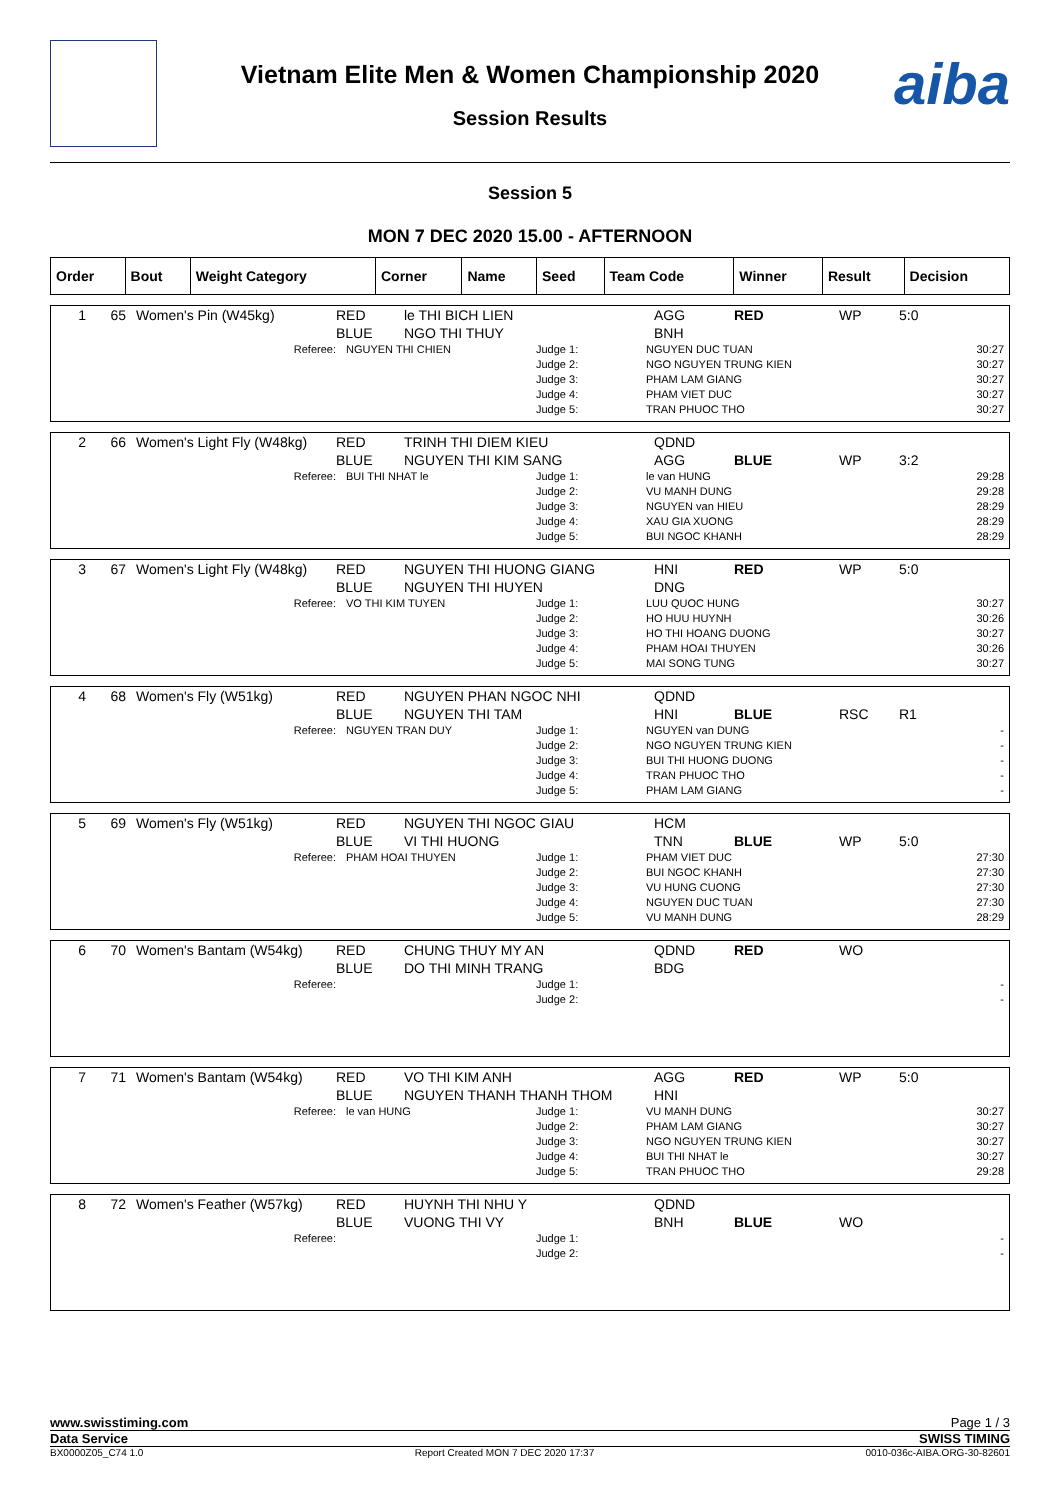aiba
Vietnam Elite Men & Women Championship 2020
Session Results
Session 5
MON 7 DEC 2020 15.00 - AFTERNOON
| Order | Bout | Weight Category | Corner | Name | Seed | Team Code | Winner | Result | Decision |
| --- | --- | --- | --- | --- | --- | --- | --- | --- | --- |
| 1 | 65 | Women's Pin (W45kg) | RED BLUE | le THI BICH LIEN NGO THI THUY | AGG BNH | RED | WP | 5:0 |
| Referee: | NGUYEN THI CHIEN | Judge 1: Judge 2: Judge 3: Judge 4: Judge 5: | NGUYEN DUC TUAN NGO NGUYEN TRUNG KIEN PHAM LAM GIANG PHAM VIET DUC TRAN PHUOC THO | 30:27 30:27 30:27 30:27 30:27 |
| 2 | 66 | Women's Light Fly (W48kg) | RED BLUE | TRINH THI DIEM KIEU NGUYEN THI KIM SANG | QDND AGG | BLUE | WP | 3:2 |
| Referee: | BUI THI NHAT le | Judge 1: Judge 2: Judge 3: Judge 4: Judge 5: | le van HUNG VU MANH DUNG NGUYEN van HIEU XAU GIA XUONG BUI NGOC KHANH | 29:28 29:28 28:29 28:29 28:29 |
| 3 | 67 | Women's Light Fly (W48kg) | RED BLUE | NGUYEN THI HUONG GIANG NGUYEN THI HUYEN | HNI DNG | RED | WP | 5:0 |
| Referee: | VO THI KIM TUYEN | Judge 1: Judge 2: Judge 3: Judge 4: Judge 5: | LUU QUOC HUNG HO HUU HUYNH HO THI HOANG DUONG PHAM HOAI THUYEN MAI SONG TUNG | 30:27 30:26 30:27 30:26 30:27 |
| 4 | 68 | Women's Fly (W51kg) | RED BLUE | NGUYEN PHAN NGOC NHI NGUYEN THI TAM | QDND HNI | BLUE | RSC | R1 |
| Referee: | NGUYEN TRAN DUY | Judge 1: Judge 2: Judge 3: Judge 4: Judge 5: | NGUYEN van DUNG NGO NGUYEN TRUNG KIEN BUI THI HUONG DUONG TRAN PHUOC THO PHAM LAM GIANG | - - - - - |
| 5 | 69 | Women's Fly (W51kg) | RED BLUE | NGUYEN THI NGOC GIAU VI THI HUONG | HCM TNN | BLUE | WP | 5:0 |
| Referee: | PHAM HOAI THUYEN | Judge 1: Judge 2: Judge 3: Judge 4: Judge 5: | PHAM VIET DUC BUI NGOC KHANH VU HUNG CUONG NGUYEN DUC TUAN VU MANH DUNG | 27:30 27:30 27:30 27:30 28:29 |
| 6 | 70 | Women's Bantam (W54kg) | RED BLUE | CHUNG THUY MY AN DO THI MINH TRANG | QDND BDG | RED | WO | |
| Referee: | | Judge 1: Judge 2: | | - - |
| 7 | 71 | Women's Bantam (W54kg) | RED BLUE | VO THI KIM ANH NGUYEN THANH THANH THOM | AGG HNI | RED | WP | 5:0 |
| Referee: | le van HUNG | Judge 1: Judge 2: Judge 3: Judge 4: Judge 5: | VU MANH DUNG PHAM LAM GIANG NGO NGUYEN TRUNG KIEN BUI THI NHAT le TRAN PHUOC THO | 30:27 30:27 30:27 30:27 29:28 |
| 8 | 72 | Women's Feather (W57kg) | RED BLUE | HUYNH THI NHU Y VUONG THI VY | QDND BNH | BLUE | WO | |
| Referee: | | Judge 1: Judge 2: | | - - |
www.swisstiming.com Page 1 / 3
Data Service SWISS TIMING
BX0000Z05_C74 1.0 Report Created MON 7 DEC 2020 17:37 0010-036c-AIBA.ORG-30-82601